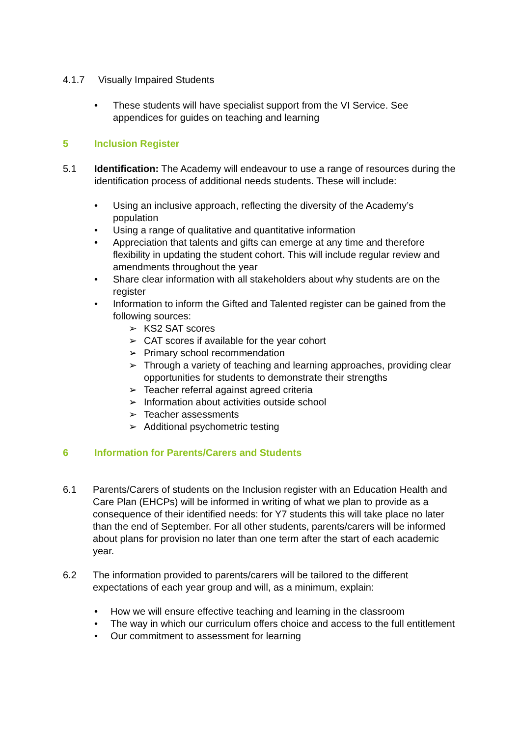4.1.7 Visually Impaired Students
• These students will have specialist support from the VI Service. See appendices for guides on teaching and learning
5 Inclusion Register
5.1 Identification: The Academy will endeavour to use a range of resources during the identification process of additional needs students. These will include:
• Using an inclusive approach, reflecting the diversity of the Academy’s population
• Using a range of qualitative and quantitative information
• Appreciation that talents and gifts can emerge at any time and therefore flexibility in updating the student cohort. This will include regular review and amendments throughout the year
• Share clear information with all stakeholders about why students are on the register
• Information to inform the Gifted and Talented register can be gained from the following sources:
➢ KS2 SAT scores
➢ CAT scores if available for the year cohort
➢ Primary school recommendation
➢ Through a variety of teaching and learning approaches, providing clear opportunities for students to demonstrate their strengths
➢ Teacher referral against agreed criteria
➢ Information about activities outside school
➢ Teacher assessments
➢ Additional psychometric testing
6 Information for Parents/Carers and Students
6.1 Parents/Carers of students on the Inclusion register with an Education Health and Care Plan (EHCPs) will be informed in writing of what we plan to provide as a consequence of their identified needs: for Y7 students this will take place no later than the end of September. For all other students, parents/carers will be informed about plans for provision no later than one term after the start of each academic year.
6.2 The information provided to parents/carers will be tailored to the different expectations of each year group and will, as a minimum, explain:
• How we will ensure effective teaching and learning in the classroom
• The way in which our curriculum offers choice and access to the full entitlement
• Our commitment to assessment for learning